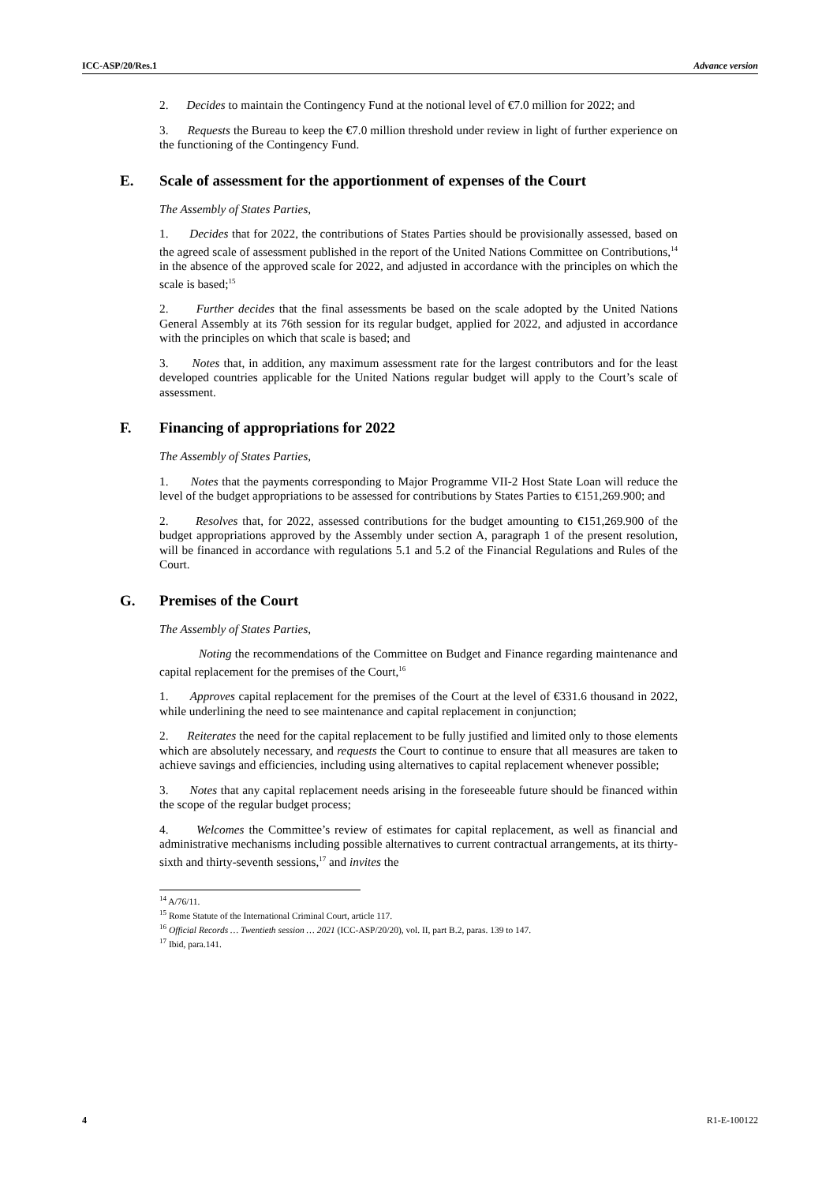ICC-ASP/20/Res.1 Advance version
2. Decides to maintain the Contingency Fund at the notional level of €7.0 million for 2022; and
3. Requests the Bureau to keep the €7.0 million threshold under review in light of further experience on the functioning of the Contingency Fund.
E. Scale of assessment for the apportionment of expenses of the Court
The Assembly of States Parties,
1. Decides that for 2022, the contributions of States Parties should be provisionally assessed, based on the agreed scale of assessment published in the report of the United Nations Committee on Contributions,<sup>14</sup> in the absence of the approved scale for 2022, and adjusted in accordance with the principles on which the scale is based;<sup>15</sup>
2. Further decides that the final assessments be based on the scale adopted by the United Nations General Assembly at its 76th session for its regular budget, applied for 2022, and adjusted in accordance with the principles on which that scale is based; and
3. Notes that, in addition, any maximum assessment rate for the largest contributors and for the least developed countries applicable for the United Nations regular budget will apply to the Court’s scale of assessment.
F. Financing of appropriations for 2022
The Assembly of States Parties,
1. Notes that the payments corresponding to Major Programme VII-2 Host State Loan will reduce the level of the budget appropriations to be assessed for contributions by States Parties to €151,269.900; and
2. Resolves that, for 2022, assessed contributions for the budget amounting to €151,269.900 of the budget appropriations approved by the Assembly under section A, paragraph 1 of the present resolution, will be financed in accordance with regulations 5.1 and 5.2 of the Financial Regulations and Rules of the Court.
G. Premises of the Court
The Assembly of States Parties,
Noting the recommendations of the Committee on Budget and Finance regarding maintenance and capital replacement for the premises of the Court,<sup>16</sup>
1. Approves capital replacement for the premises of the Court at the level of €331.6 thousand in 2022, while underlining the need to see maintenance and capital replacement in conjunction;
2. Reiterates the need for the capital replacement to be fully justified and limited only to those elements which are absolutely necessary, and requests the Court to continue to ensure that all measures are taken to achieve savings and efficiencies, including using alternatives to capital replacement whenever possible;
3. Notes that any capital replacement needs arising in the foreseeable future should be financed within the scope of the regular budget process;
4. Welcomes the Committee’s review of estimates for capital replacement, as well as financial and administrative mechanisms including possible alternatives to current contractual arrangements, at its thirty-sixth and thirty-seventh sessions,<sup>17</sup> and invites the
<sup>14</sup> A/76/11.
<sup>15</sup> Rome Statute of the International Criminal Court, article 117.
<sup>16</sup> Official Records … Twentieth session … 2021 (ICC-ASP/20/20), vol. II, part B.2, paras. 139 to 147.
<sup>17</sup> Ibid, para.141.
4 R1-E-100122